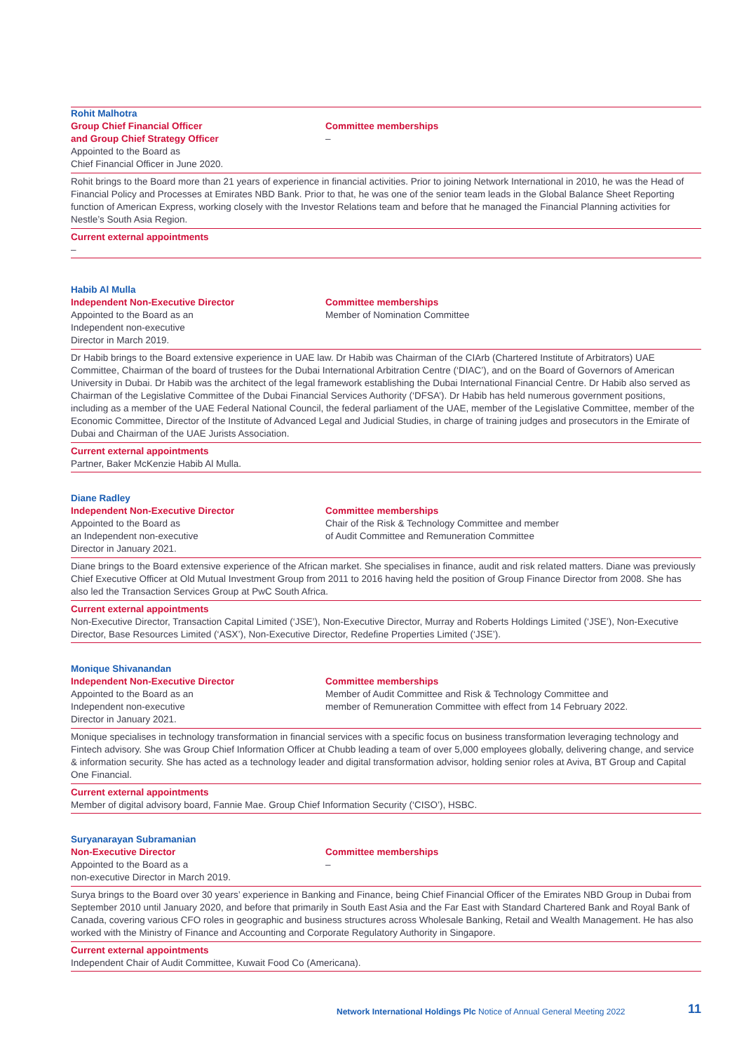Rohit Malhotra
Group Chief Financial Officer
and Group Chief Strategy Officer
Appointed to the Board as
Chief Financial Officer in June 2020.
Committee memberships
–
Rohit brings to the Board more than 21 years of experience in financial activities. Prior to joining Network International in 2010, he was the Head of Financial Policy and Processes at Emirates NBD Bank. Prior to that, he was one of the senior team leads in the Global Balance Sheet Reporting function of American Express, working closely with the Investor Relations team and before that he managed the Financial Planning activities for Nestle’s South Asia Region.
Current external appointments
–
Habib Al Mulla
Independent Non-Executive Director
Appointed to the Board as an
Independent non-executive
Director in March 2019.
Committee memberships
Member of Nomination Committee
Dr Habib brings to the Board extensive experience in UAE law. Dr Habib was Chairman of the CIArb (Chartered Institute of Arbitrators) UAE Committee, Chairman of the board of trustees for the Dubai International Arbitration Centre (‘DIAC’), and on the Board of Governors of American University in Dubai. Dr Habib was the architect of the legal framework establishing the Dubai International Financial Centre. Dr Habib also served as Chairman of the Legislative Committee of the Dubai Financial Services Authority (‘DFSA’). Dr Habib has held numerous government positions, including as a member of the UAE Federal National Council, the federal parliament of the UAE, member of the Legislative Committee, member of the Economic Committee, Director of the Institute of Advanced Legal and Judicial Studies, in charge of training judges and prosecutors in the Emirate of Dubai and Chairman of the UAE Jurists Association.
Current external appointments
Partner, Baker McKenzie Habib Al Mulla.
Diane Radley
Independent Non-Executive Director
Appointed to the Board as
an Independent non-executive
Director in January 2021.
Committee memberships
Chair of the Risk & Technology Committee and member
of Audit Committee and Remuneration Committee
Diane brings to the Board extensive experience of the African market. She specialises in finance, audit and risk related matters. Diane was previously Chief Executive Officer at Old Mutual Investment Group from 2011 to 2016 having held the position of Group Finance Director from 2008. She has also led the Transaction Services Group at PwC South Africa.
Current external appointments
Non-Executive Director, Transaction Capital Limited (‘JSE’), Non-Executive Director, Murray and Roberts Holdings Limited (‘JSE’), Non-Executive Director, Base Resources Limited (‘ASX’), Non-Executive Director, Redefine Properties Limited (‘JSE’).
Monique Shivanandan
Independent Non-Executive Director
Appointed to the Board as an
Independent non-executive
Director in January 2021.
Committee memberships
Member of Audit Committee and Risk & Technology Committee and
member of Remuneration Committee with effect from 14 February 2022.
Monique specialises in technology transformation in financial services with a specific focus on business transformation leveraging technology and Fintech advisory. She was Group Chief Information Officer at Chubb leading a team of over 5,000 employees globally, delivering change, and service & information security. She has acted as a technology leader and digital transformation advisor, holding senior roles at Aviva, BT Group and Capital One Financial.
Current external appointments
Member of digital advisory board, Fannie Mae. Group Chief Information Security (‘CISO’), HSBC.
Suryanarayan Subramanian
Non-Executive Director
Appointed to the Board as a
non-executive Director in March 2019.
Committee memberships
–
Surya brings to the Board over 30 years’ experience in Banking and Finance, being Chief Financial Officer of the Emirates NBD Group in Dubai from September 2010 until January 2020, and before that primarily in South East Asia and the Far East with Standard Chartered Bank and Royal Bank of Canada, covering various CFO roles in geographic and business structures across Wholesale Banking, Retail and Wealth Management. He has also worked with the Ministry of Finance and Accounting and Corporate Regulatory Authority in Singapore.
Current external appointments
Independent Chair of Audit Committee, Kuwait Food Co (Americana).
Network International Holdings Plc Notice of Annual General Meeting 2022 11